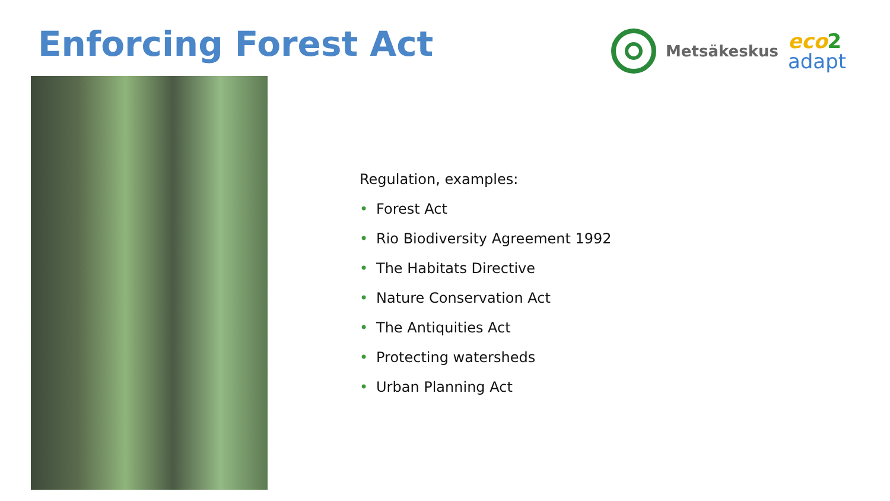Enforcing Forest Act
Metsäkeskus
eco 2
adapt
Regulation, examples:
• Forest Act
• Rio Biodiversity Agreement 1992
• The Habitats Directive
• Nature Conservation Act
• The Antiquities Act
• Protecting watersheds
• Urban Planning Act